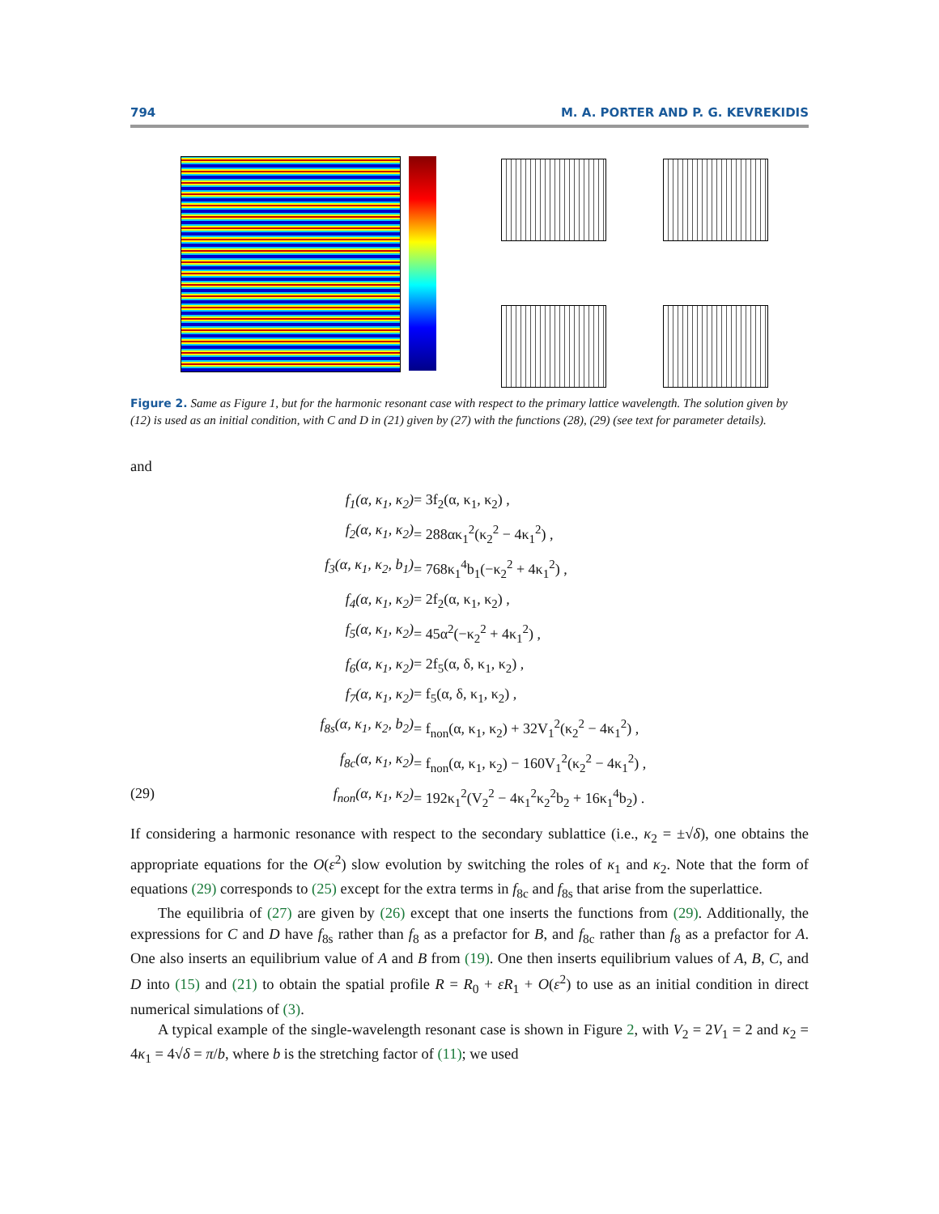794 M. A. PORTER AND P. G. KEVREKIDIS
−50 0 50 x 100 200 300 t 1.2 1 0.8 0.6 0.4 0.2 |u(x,100)|<sup>2</sup> |u(x,200)|<sup>2</sup> |u(x,300)|<sup>2</sup> |u(x,400)|<sup>2</sup>
Figure 2. Same as Figure 1, but for the harmonic resonant case with respect to the primary lattice wavelength. The solution given by (12) is used as an initial condition, with C and D in (21) given by (27) with the functions (28), (29) (see text for parameter details).
and
f<sub>1</sub>(α, κ<sub>1</sub>, κ<sub>2</sub>) = 3f<sub>2</sub>(α, κ<sub>1</sub>, κ<sub>2</sub>) , f<sub>2</sub>(α, κ<sub>1</sub>, κ<sub>2</sub>) = 288ακ<sub>1</sub><sup>2</sup>(κ<sub>2</sub><sup>2</sup> − 4κ<sub>1</sub><sup>2</sup>) , f<sub>3</sub>(α, κ<sub>1</sub>, κ<sub>2</sub>, b<sub>1</sub>) = 768κ<sub>1</sub><sup>4</sup>b<sub>1</sub>(−κ<sub>2</sub><sup>2</sup> + 4κ<sub>1</sub><sup>2</sup>) , f<sub>4</sub>(α, κ<sub>1</sub>, κ<sub>2</sub>) = 2f<sub>2</sub>(α, κ<sub>1</sub>, κ<sub>2</sub>) , f<sub>5</sub>(α, κ<sub>1</sub>, κ<sub>2</sub>) = 45α<sup>2</sup>(−κ<sub>2</sub><sup>2</sup> + 4κ<sub>1</sub><sup>2</sup>) , f<sub>6</sub>(α, κ<sub>1</sub>, κ<sub>2</sub>) = 2f<sub>5</sub>(α, δ, κ<sub>1</sub>, κ<sub>2</sub>) , f<sub>7</sub>(α, κ<sub>1</sub>, κ<sub>2</sub>) = f<sub>5</sub>(α, δ, κ<sub>1</sub>, κ<sub>2</sub>) , f<sub>8s</sub>(α, κ<sub>1</sub>, κ<sub>2</sub>, b<sub>2</sub>) = f<sub>non</sub>(α, κ<sub>1</sub>, κ<sub>2</sub>) + 32V<sub>1</sub><sup>2</sup>(κ<sub>2</sub><sup>2</sup> − 4κ<sub>1</sub><sup>2</sup>) , f<sub>8c</sub>(α, κ<sub>1</sub>, κ<sub>2</sub>) = f<sub>non</sub>(α, κ<sub>1</sub>, κ<sub>2</sub>) − 160V<sub>1</sub><sup>2</sup>(κ<sub>2</sub><sup>2</sup> − 4κ<sub>1</sub><sup>2</sup>) , (29) f<sub>non</sub>(α, κ<sub>1</sub>, κ<sub>2</sub>) = 192κ<sub>1</sub><sup>2</sup>(V<sub>2</sub><sup>2</sup> − 4κ<sub>1</sub><sup>2</sup>κ<sub>2</sub><sup>2</sup>b<sub>2</sub> + 16κ<sub>1</sub><sup>4</sup>b<sub>2</sub>) .
If considering a harmonic resonance with respect to the secondary sublattice (i.e., κ<sub>2</sub> = ±√δ), one obtains the appropriate equations for the O(ε<sup>2</sup>) slow evolution by switching the roles of κ<sub>1</sub> and κ<sub>2</sub>. Note that the form of equations (29) corresponds to (25) except for the extra terms in f<sub>8c</sub> and f<sub>8s</sub> that arise from the superlattice.
The equilibria of (27) are given by (26) except that one inserts the functions from (29). Additionally, the expressions for C and D have f<sub>8s</sub> rather than f<sub>8</sub> as a prefactor for B, and f<sub>8c</sub> rather than f<sub>8</sub> as a prefactor for A. One also inserts an equilibrium value of A and B from (19). One then inserts equilibrium values of A, B, C, and D into (15) and (21) to obtain the spatial profile R = R<sub>0</sub> + εR<sub>1</sub> + O(ε<sup>2</sup>) to use as an initial condition in direct numerical simulations of (3).
A typical example of the single-wavelength resonant case is shown in Figure 2, with V<sub>2</sub> = 2V<sub>1</sub> = 2 and κ<sub>2</sub> = 4κ<sub>1</sub> = 4√δ = π/b, where b is the stretching factor of (11); we used